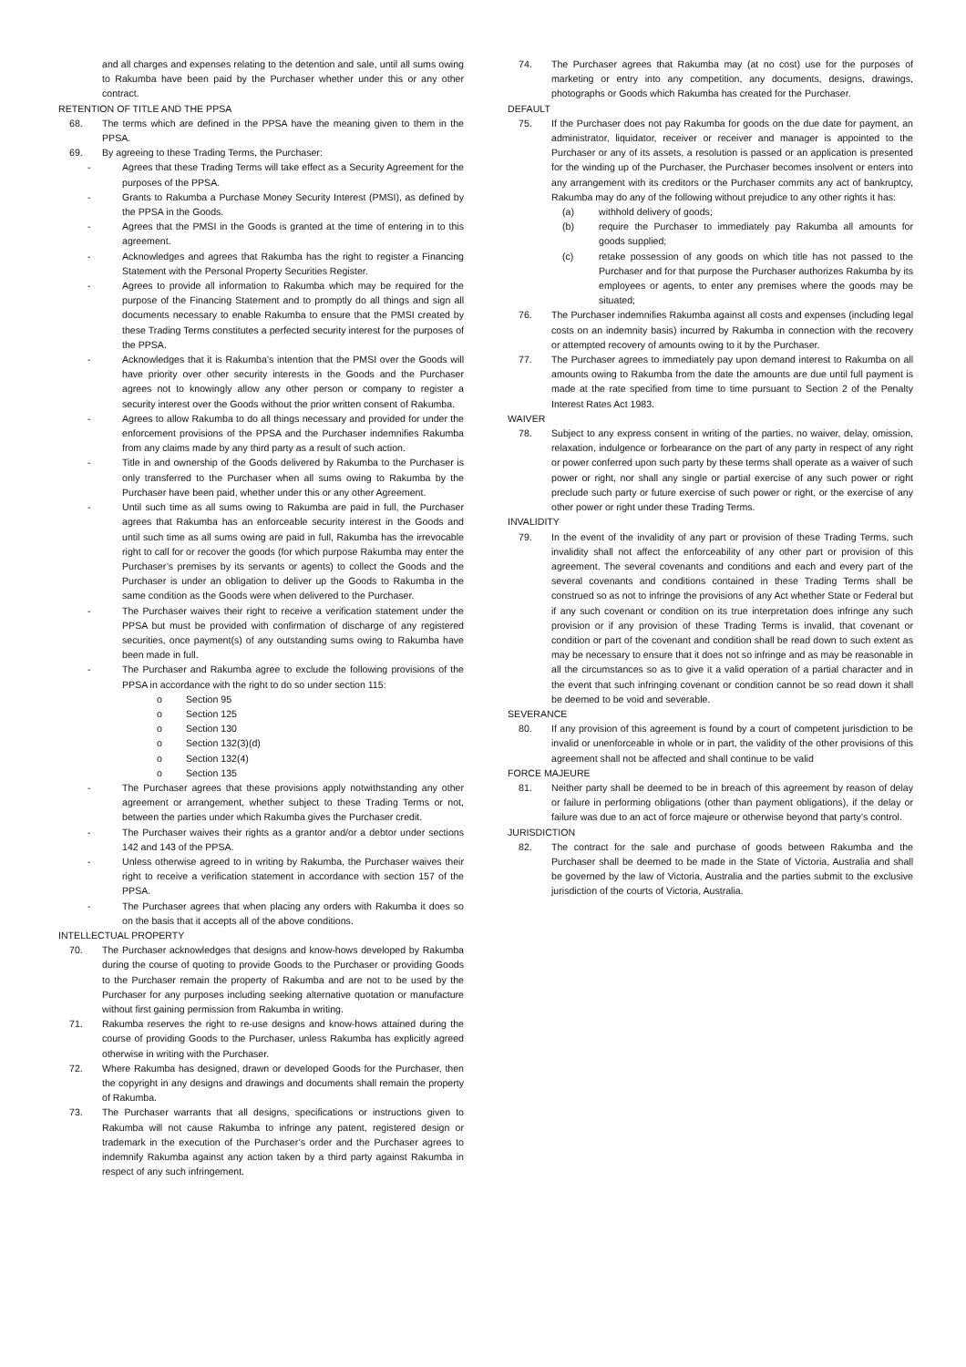and all charges and expenses relating to the detention and sale, until all sums owing to Rakumba have been paid by the Purchaser whether under this or any other contract.
RETENTION OF TITLE AND THE PPSA
68. The terms which are defined in the PPSA have the meaning given to them in the PPSA.
69. By agreeing to these Trading Terms, the Purchaser:
- Agrees that these Trading Terms will take effect as a Security Agreement for the purposes of the PPSA.
- Grants to Rakumba a Purchase Money Security Interest (PMSI), as defined by the PPSA in the Goods.
- Agrees that the PMSI in the Goods is granted at the time of entering in to this agreement.
- Acknowledges and agrees that Rakumba has the right to register a Financing Statement with the Personal Property Securities Register.
- Agrees to provide all information to Rakumba which may be required for the purpose of the Financing Statement and to promptly do all things and sign all documents necessary to enable Rakumba to ensure that the PMSI created by these Trading Terms constitutes a perfected security interest for the purposes of the PPSA.
- Acknowledges that it is Rakumba’s intention that the PMSI over the Goods will have priority over other security interests in the Goods and the Purchaser agrees not to knowingly allow any other person or company to register a security interest over the Goods without the prior written consent of Rakumba.
- Agrees to allow Rakumba to do all things necessary and provided for under the enforcement provisions of the PPSA and the Purchaser indemnifies Rakumba from any claims made by any third party as a result of such action.
- Title in and ownership of the Goods delivered by Rakumba to the Purchaser is only transferred to the Purchaser when all sums owing to Rakumba by the Purchaser have been paid, whether under this or any other Agreement.
- Until such time as all sums owing to Rakumba are paid in full, the Purchaser agrees that Rakumba has an enforceable security interest in the Goods and until such time as all sums owing are paid in full, Rakumba has the irrevocable right to call for or recover the goods (for which purpose Rakumba may enter the Purchaser’s premises by its servants or agents) to collect the Goods and the Purchaser is under an obligation to deliver up the Goods to Rakumba in the same condition as the Goods were when delivered to the Purchaser.
- The Purchaser waives their right to receive a verification statement under the PPSA but must be provided with confirmation of discharge of any registered securities, once payment(s) of any outstanding sums owing to Rakumba have been made in full.
- The Purchaser and Rakumba agree to exclude the following provisions of the PPSA in accordance with the right to do so under section 115:
o Section 95
o Section 125
o Section 130
o Section 132(3)(d)
o Section 132(4)
o Section 135
- The Purchaser agrees that these provisions apply notwithstanding any other agreement or arrangement, whether subject to these Trading Terms or not, between the parties under which Rakumba gives the Purchaser credit.
- The Purchaser waives their rights as a grantor and/or a debtor under sections 142 and 143 of the PPSA.
- Unless otherwise agreed to in writing by Rakumba, the Purchaser waives their right to receive a verification statement in accordance with section 157 of the PPSA.
- The Purchaser agrees that when placing any orders with Rakumba it does so on the basis that it accepts all of the above conditions.
INTELLECTUAL PROPERTY
70. The Purchaser acknowledges that designs and know-hows developed by Rakumba during the course of quoting to provide Goods to the Purchaser or providing Goods to the Purchaser remain the property of Rakumba and are not to be used by the Purchaser for any purposes including seeking alternative quotation or manufacture without first gaining permission from Rakumba in writing.
71. Rakumba reserves the right to re-use designs and know-hows attained during the course of providing Goods to the Purchaser, unless Rakumba has explicitly agreed otherwise in writing with the Purchaser.
72. Where Rakumba has designed, drawn or developed Goods for the Purchaser, then the copyright in any designs and drawings and documents shall remain the property of Rakumba.
73. The Purchaser warrants that all designs, specifications or instructions given to Rakumba will not cause Rakumba to infringe any patent, registered design or trademark in the execution of the Purchaser’s order and the Purchaser agrees to indemnify Rakumba against any action taken by a third party against Rakumba in respect of any such infringement.
74. The Purchaser agrees that Rakumba may (at no cost) use for the purposes of marketing or entry into any competition, any documents, designs, drawings, photographs or Goods which Rakumba has created for the Purchaser.
DEFAULT
75. If the Purchaser does not pay Rakumba for goods on the due date for payment, an administrator, liquidator, receiver or receiver and manager is appointed to the Purchaser or any of its assets, a resolution is passed or an application is presented for the winding up of the Purchaser, the Purchaser becomes insolvent or enters into any arrangement with its creditors or the Purchaser commits any act of bankruptcy, Rakumba may do any of the following without prejudice to any other rights it has:
(a) withhold delivery of goods;
(b) require the Purchaser to immediately pay Rakumba all amounts for goods supplied;
(c) retake possession of any goods on which title has not passed to the Purchaser and for that purpose the Purchaser authorizes Rakumba by its employees or agents, to enter any premises where the goods may be situated;
76. The Purchaser indemnifies Rakumba against all costs and expenses (including legal costs on an indemnity basis) incurred by Rakumba in connection with the recovery or attempted recovery of amounts owing to it by the Purchaser.
77. The Purchaser agrees to immediately pay upon demand interest to Rakumba on all amounts owing to Rakumba from the date the amounts are due until full payment is made at the rate specified from time to time pursuant to Section 2 of the Penalty Interest Rates Act 1983.
WAIVER
78. Subject to any express consent in writing of the parties, no waiver, delay, omission, relaxation, indulgence or forbearance on the part of any party in respect of any right or power conferred upon such party by these terms shall operate as a waiver of such power or right, nor shall any single or partial exercise of any such power or right preclude such party or future exercise of such power or right, or the exercise of any other power or right under these Trading Terms.
INVALIDITY
79. In the event of the invalidity of any part or provision of these Trading Terms, such invalidity shall not affect the enforceability of any other part or provision of this agreement. The several covenants and conditions and each and every part of the several covenants and conditions contained in these Trading Terms shall be construed so as not to infringe the provisions of any Act whether State or Federal but if any such covenant or condition on its true interpretation does infringe any such provision or if any provision of these Trading Terms is invalid, that covenant or condition or part of the covenant and condition shall be read down to such extent as may be necessary to ensure that it does not so infringe and as may be reasonable in all the circumstances so as to give it a valid operation of a partial character and in the event that such infringing covenant or condition cannot be so read down it shall be deemed to be void and severable.
SEVERANCE
80. If any provision of this agreement is found by a court of competent jurisdiction to be invalid or unenforceable in whole or in part, the validity of the other provisions of this agreement shall not be affected and shall continue to be valid
FORCE MAJEURE
81. Neither party shall be deemed to be in breach of this agreement by reason of delay or failure in performing obligations (other than payment obligations), if the delay or failure was due to an act of force majeure or otherwise beyond that party’s control.
JURISDICTION
82. The contract for the sale and purchase of goods between Rakumba and the Purchaser shall be deemed to be made in the State of Victoria, Australia and shall be governed by the law of Victoria, Australia and the parties submit to the exclusive jurisdiction of the courts of Victoria, Australia.